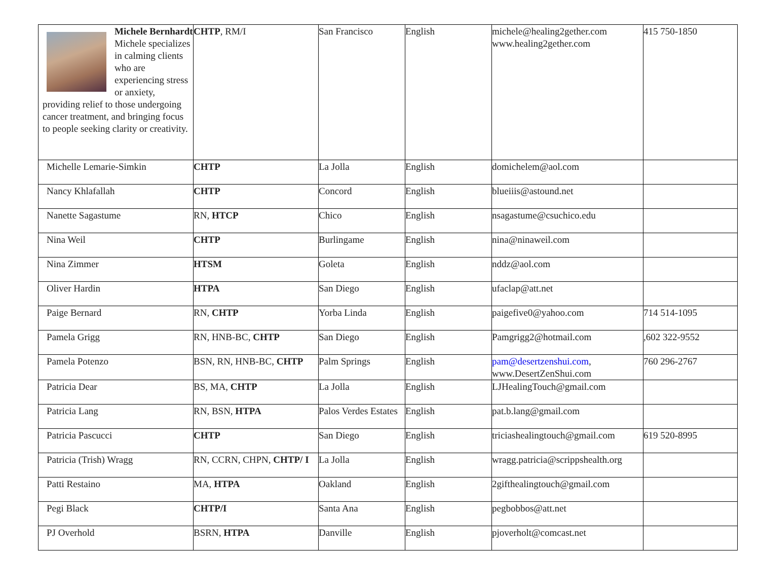| Michele Bernhardt Michele specializes in calming clients who are experiencing stress or anxiety, providing relief to those undergoing cancer treatment, and bringing focus to people seeking clarity or creativity. | CHTP , RM/I | San Francisco | English | michele@healing2gether.com www.healing2gether.com | 415 750-1850 |
| Michelle Lemarie-Simkin | CHTP | La Jolla | English | domichelem@aol.com | |
| Nancy Khlafallah | CHTP | Concord | English | blueiiis@astound.net | |
| Nanette Sagastume | RN, HTCP | Chico | English | nsagastume@csuchico.edu | |
| Nina Weil | CHTP | Burlingame | English | nina@ninaweil.com | |
| Nina Zimmer | HTSM | Goleta | English | nddz@aol.com | |
| Oliver Hardin | HTPA | San Diego | English | ufaclap@att.net | |
| Paige Bernard | RN, CHTP | Yorba Linda | English | paigefive0@yahoo.com | 714 514-1095 |
| Pamela Grigg | RN, HNB-BC, CHTP | San Diego | English | Pamgrigg2@hotmail.com | ,602 322-9552 |
| Pamela Potenzo | BSN, RN, HNB-BC, CHTP | Palm Springs | English | pam@desertzenshui.com , www.DesertZenShui.com | 760 296-2767 |
| Patricia Dear | BS, MA, CHTP | La Jolla | English | LJHealingTouch@gmail.com | |
| Patricia Lang | RN, BSN, HTPA | Palos Verdes Estates | English | pat.b.lang@gmail.com | |
| Patricia Pascucci | CHTP | San Diego | English | triciashealingtouch@gmail.com | 619 520-8995 |
| Patricia (Trish) Wragg | RN, CCRN, CHPN, CHTP/ I | La Jolla | English | wragg.patricia@scrippshealth.org | |
| Patti Restaino | MA, HTPA | Oakland | English | 2gifthealingtouch@gmail.com | |
| Pegi Black | CHTP/I | Santa Ana | English | pegbobbos@att.net | |
| PJ Overhold | BSRN, HTPA | Danville | English | pjoverholt@comcast.net | |